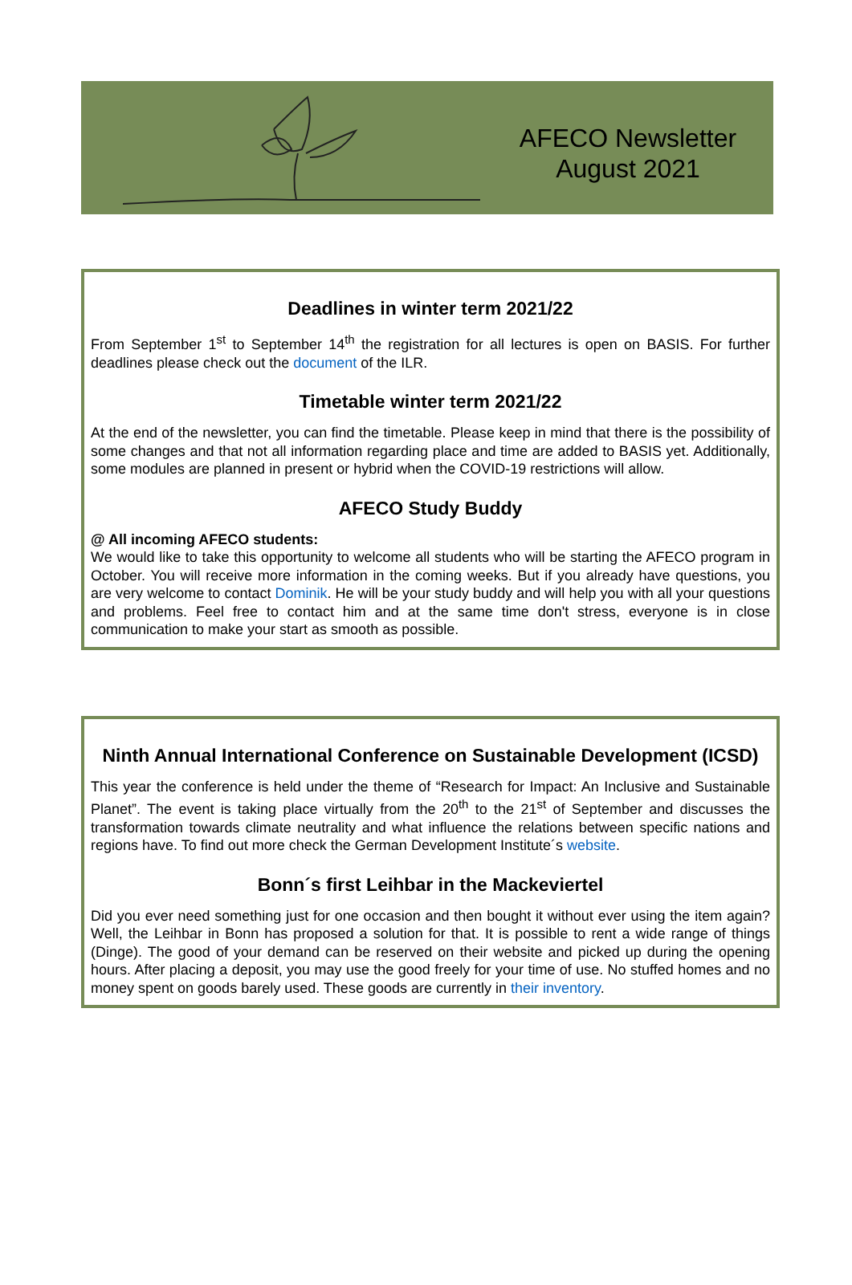AFECO Newsletter
August 2021
Deadlines in winter term 2021/22
From September 1<sup>st</sup> to September 14<sup>th</sup> the registration for all lectures is open on BASIS. For further deadlines please check out the document of the ILR.
Timetable winter term 2021/22
At the end of the newsletter, you can find the timetable. Please keep in mind that there is the possibility of some changes and that not all information regarding place and time are added to BASIS yet. Additionally, some modules are planned in present or hybrid when the COVID-19 restrictions will allow.
AFECO Study Buddy
@ All incoming AFECO students:
We would like to take this opportunity to welcome all students who will be starting the AFECO program in October. You will receive more information in the coming weeks. But if you already have questions, you are very welcome to contact Dominik. He will be your study buddy and will help you with all your questions and problems. Feel free to contact him and at the same time don't stress, everyone is in close communication to make your start as smooth as possible.
Ninth Annual International Conference on Sustainable Development (ICSD)
This year the conference is held under the theme of “Research for Impact: An Inclusive and Sustainable Planet”. The event is taking place virtually from the 20<sup>th</sup> to the 21<sup>st</sup> of September and discusses the transformation towards climate neutrality and what influence the relations between specific nations and regions have. To find out more check the German Development Institute´s website.
Bonn´s first Leihbar in the Mackeviertel
Did you ever need something just for one occasion and then bought it without ever using the item again? Well, the Leihbar in Bonn has proposed a solution for that. It is possible to rent a wide range of things (Dinge). The good of your demand can be reserved on their website and picked up during the opening hours. After placing a deposit, you may use the good freely for your time of use. No stuffed homes and no money spent on goods barely used. These goods are currently in their inventory.